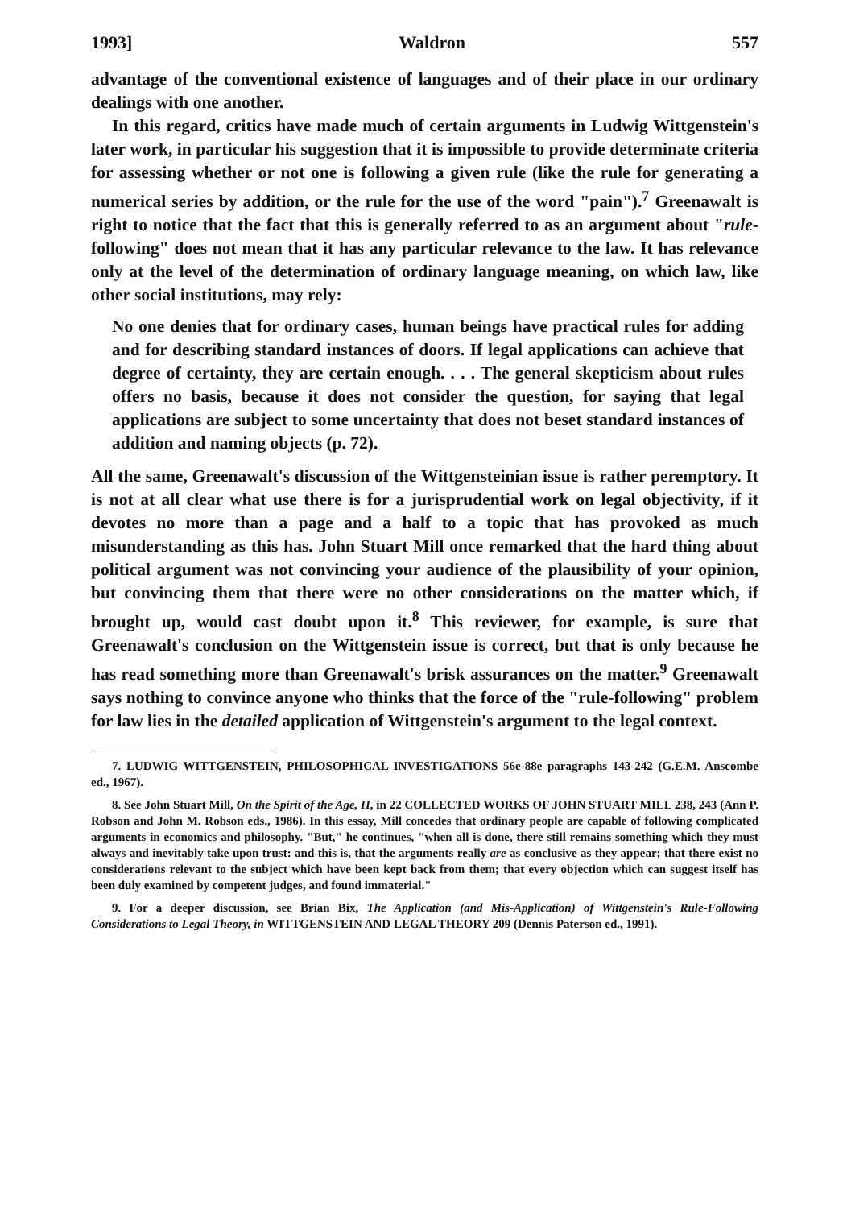1993] Waldron 557
advantage of the conventional existence of languages and of their place in our ordinary dealings with one another.
In this regard, critics have made much of certain arguments in Ludwig Wittgenstein's later work, in particular his suggestion that it is impossible to provide determinate criteria for assessing whether or not one is following a given rule (like the rule for generating a numerical series by addition, or the rule for the use of the word "pain").<sup>7</sup> Greenawalt is right to notice that the fact that this is generally referred to as an argument about "rule-following" does not mean that it has any particular relevance to the law. It has relevance only at the level of the determination of ordinary language meaning, on which law, like other social institutions, may rely:
No one denies that for ordinary cases, human beings have practical rules for adding and for describing standard instances of doors. If legal applications can achieve that degree of certainty, they are certain enough. . . . The general skepticism about rules offers no basis, because it does not consider the question, for saying that legal applications are subject to some uncertainty that does not beset standard instances of addition and naming objects (p. 72).
All the same, Greenawalt's discussion of the Wittgensteinian issue is rather peremptory. It is not at all clear what use there is for a jurisprudential work on legal objectivity, if it devotes no more than a page and a half to a topic that has provoked as much misunderstanding as this has. John Stuart Mill once remarked that the hard thing about political argument was not convincing your audience of the plausibility of your opinion, but convincing them that there were no other considerations on the matter which, if brought up, would cast doubt upon it.<sup>8</sup> This reviewer, for example, is sure that Greenawalt's conclusion on the Wittgenstein issue is correct, but that is only because he has read something more than Greenawalt's brisk assurances on the matter.<sup>9</sup> Greenawalt says nothing to convince anyone who thinks that the force of the "rule-following" problem for law lies in the detailed application of Wittgenstein's argument to the legal context.
7. LUDWIG WITTGENSTEIN, PHILOSOPHICAL INVESTIGATIONS 56e-88e paragraphs 143-242 (G.E.M. Anscombe ed., 1967).
8. See John Stuart Mill, On the Spirit of the Age, II, in 22 COLLECTED WORKS OF JOHN STUART MILL 238, 243 (Ann P. Robson and John M. Robson eds., 1986). In this essay, Mill concedes that ordinary people are capable of following complicated arguments in economics and philosophy. "But," he continues, "when all is done, there still remains something which they must always and inevitably take upon trust: and this is, that the arguments really are as conclusive as they appear; that there exist no considerations relevant to the subject which have been kept back from them; that every objection which can suggest itself has been duly examined by competent judges, and found immaterial."
9. For a deeper discussion, see Brian Bix, The Application (and Mis-Application) of Wittgenstein's Rule-Following Considerations to Legal Theory, in WITTGENSTEIN AND LEGAL THEORY 209 (Dennis Paterson ed., 1991).